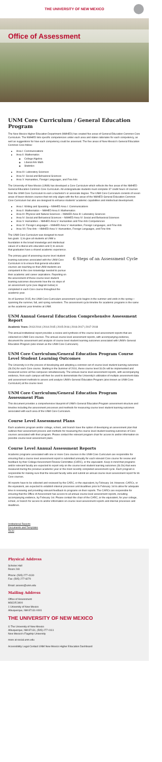THE UNIVERSITY OF NEW MEXICO
Office of Assessment
UNM Core Curriculum / General Education Program
The New Mexico Higher Education Department (NMHED) has created five areas of General Education Common Core Curriculum. The NMHED lists specific competencies under each area and states rationales for each competency, as well as suggestions for how each competency could be assessed. The five areas of New Mexico's General Education Common Core follow:
Area I: Communications
Area II: Mathematics
College Algebra
Liberal Arts Math
Statistics
Area III: Laboratory Sciences
Area IV: Social and Behavioral Sciences
Area V: Humanities, Foreign Languages, and Fine Arts
The University of New Mexico (UNM) has developed a Core Curriculum which reflects the five areas of the NMHED General Education Common Core Curriculum. All undergraduate students must complete 37 credit hours of courses from the UNM Core Curriculum to earn a bachelor's or associate degree. The UNM Core Curriculum consists of seven areas of lower-division courses that not only aligns with the five areas of the NMHED General Education Common Core Curriculum but also are designed to enhance students' academic capabilities and intellectual development.
Area I: Writing and Speaking – NMHED Area I: Communications
Area II: Mathematics – NMHED Area II: Mathematics
Area III: Physical and Natural Sciences – NMHED Area III: Laboratory Sciences
Area IV: Social and Behavioral Sciences – NMHED Area IV: Social and Behavioral Sciences
Area V: Humanities – NMHED Area V: Humanities and Fine Arts Competencies
Area VI: Foreign Languages – NMHED Area V: Humanities, Foreign Languages, and Fine Arts
Area VII: Fine Arts – NMHED Area V: Humanities, Foreign Languages, and Fine Arts
6 Steps of an Assessment Cycle
The UNM Core Curriculum was designed to meet two goals: 1) to give all students at UNM a foundation in the broad knowledge and intellectual values of a liberal arts education and 2) to assure that graduates have a shared academic experience.
The primary goal of assessing course level student learning outcomes associated with the UNM Core Curriculum is to ensure that general education courses are teaching so that UNM students are competent in the core knowledge needed to pursue their academic and career aspirations. Reporting on the assessment of these course level student learning outcomes documents how the six steps of an assessment cycle (see diagram below) is completed in each Core course throughout the academic year.
As of Summer 2015, the UNM Core Curriculum assessment cycle begins in the summer and ends in the spring—spanning the summer, fall, and spring semesters. The assessment cycle timeline for academic programs is the same as the academic year timeline at UNM.
UNM Annual General Education Comprehensive Assessment Report
Academic Years: 2013-2014 | 2014-2015 | 2015-2016 | 2016-2017 | 2017-2018
This annual institutional report provides a review and synthesis of the course level assessment reports that are collected on UNM Core courses. The annual course level assessment reports, with accompanying evidence, document the assessment and analysis of course level student learning outcomes associated with UNM's General Education Program (also known as the UNM Core Curriculum).
UNM Core Curriculum/General Education Program Course Level Student Learning Outcomes
The University is in the process of developing and adopting a common set of course level student learning outcomes (SLOs) for each Core course. Starting in the Summer of 2016, these course level SLOs will be implemented and measured across all five campuses simultaneously. The annual course level assessment reports, with accompanying evidence, from each campus will then be used to demonstrate the University's utilization of multiple assessment data and assessment methods to assess and analyze UNM's General Education Program (also known as UNM Core Curriculum) at the course level.
UNM Core Curriculum/General Education Program Assessment Plan
This document provides a comprehensive blueprint of UNM's General Education Program assessment structure and timeline including the assessment processes and methods for measuring course level student learning outcomes associated with each area of the UNM Core Curriculum.
Course Level Assessment Plans
Each academic program and/or college, school, and branch have the option of developing an assessment plan that outlines their assessment process and methods for measuring the course level student learning outcomes of Core courses associated with their program. Please contact the relevant program chair for access to and/or information on possible course level assessment plans.
Course Level Annual Assessment Reports
Academic programs associated with one or more Core courses in the UNM Core Curriculum are responsible for ensuring that a course level assessment report is submitted annually for each relevant Core course for review and feedback by their College Assessment Review Committee (CARC), or the equivalent. Keep in mind that programs and/or relevant faculty are expected to report only on the course level student learning outcomes (SLOs) that were measured during the previous academic year or the most recently completed assessment cycle. Each program is responsible for making sure that the relevant faculty write and submit an annual course level assessment report for its Core courses.
All reports have to be collected and reviewed by the CARC, or the equivalent, by February 1st. However, CARCs, or the equivalent, are expected to establish internal processes and deadlines prior to February 1st to allow for adequate time in reviewing and providing relevant feedback to programs on their reports. The CARCs are responsible for ensuring that the Office of Assessment has access to all annual course level assessment reports, including accompanying evidence, by February 1st. Please contact the chair of the CARC, or the equivalent, for your college, school, or branch for access to and/or information on course level assessment reports and internal processes and deadlines.
Institutional Reports
Documents and Templates
TK20
Physical Address
Scholes Hall
Room 240
Phone: (505) 277-4130
Fax: (505) 277-8270
Email: assess@unm.edu
Mailing Address
Office of Assessment
MSC05 3400
1 University of New Mexico
Albuquerque, NM 87131-0001
THE UNIVERSITY OF NEW MEXICO
© The University of New Mexico
Albuquerque, NM 87131, (505) 277-0111
New Mexico's Flagship University
more at social.unm.edu
Accessibility Legal Contact UNM New Mexico Higher Education Dashboard